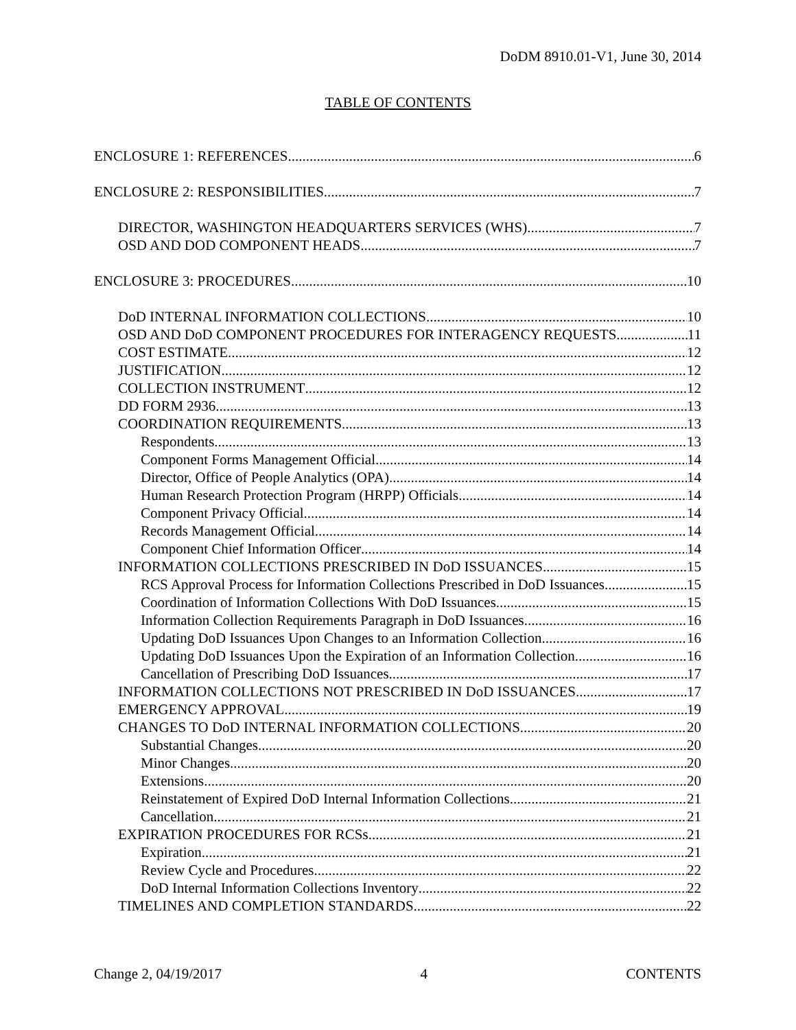DoDM 8910.01-V1, June 30, 2014
TABLE OF CONTENTS
ENCLOSURE 1: REFERENCES 6
ENCLOSURE 2: RESPONSIBILITIES 7
DIRECTOR, WASHINGTON HEADQUARTERS SERVICES (WHS) 7
OSD AND DOD COMPONENT HEADS 7
ENCLOSURE 3: PROCEDURES 10
DoD INTERNAL INFORMATION COLLECTIONS 10
OSD AND DoD COMPONENT PROCEDURES FOR INTERAGENCY REQUESTS 11
COST ESTIMATE 12
JUSTIFICATION 12
COLLECTION INSTRUMENT 12
DD FORM 2936 13
COORDINATION REQUIREMENTS 13
Respondents 13
Component Forms Management Official 14
Director, Office of People Analytics (OPA) 14
Human Research Protection Program (HRPP) Officials 14
Component Privacy Official 14
Records Management Official 14
Component Chief Information Officer 14
INFORMATION COLLECTIONS PRESCRIBED IN DoD ISSUANCES 15
RCS Approval Process for Information Collections Prescribed in DoD Issuances 15
Coordination of Information Collections With DoD Issuances 15
Information Collection Requirements Paragraph in DoD Issuances 16
Updating DoD Issuances Upon Changes to an Information Collection 16
Updating DoD Issuances Upon the Expiration of an Information Collection 16
Cancellation of Prescribing DoD Issuances 17
INFORMATION COLLECTIONS NOT PRESCRIBED IN DoD ISSUANCES 17
EMERGENCY APPROVAL 19
CHANGES TO DoD INTERNAL INFORMATION COLLECTIONS 20
Substantial Changes 20
Minor Changes 20
Extensions 20
Reinstatement of Expired DoD Internal Information Collections 21
Cancellation 21
EXPIRATION PROCEDURES FOR RCSs 21
Expiration 21
Review Cycle and Procedures 22
DoD Internal Information Collections Inventory 22
TIMELINES AND COMPLETION STANDARDS 22
Change 2, 04/19/2017 4 CONTENTS